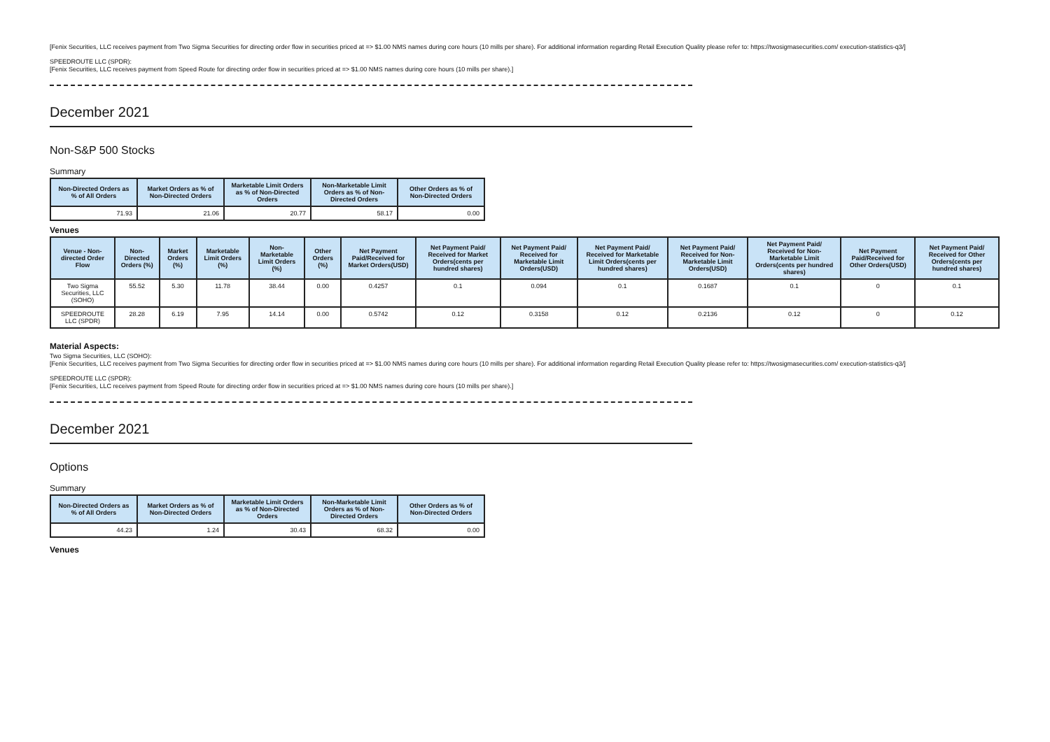[Fenix Securities, LLC receives payment from Two Sigma Securities for directing order flow in securities priced at => $1.00 NMS names during core hours (10 mills per share). For additional information regarding Retail Execution Quality please refer to: https://twosigmasecurities.com/ execution-statistics-q3/]
SPEEDROUTE LLC (SPDR):
[Fenix Securities, LLC receives payment from Speed Route for directing order flow in securities priced at => $1.00 NMS names during core hours (10 mills per share).]
December 2021
Non-S&P 500 Stocks
Summary
| Non-Directed Orders as % of All Orders | Market Orders as % of Non-Directed Orders | Marketable Limit Orders as % of Non-Directed Orders | Non-Marketable Limit Orders as % of Non-Directed Orders | Other Orders as % of Non-Directed Orders |
| --- | --- | --- | --- | --- |
| 71.93 | 21.06 | 20.77 | 58.17 | 0.00 |
Venues
| Venue - Non-directed Order Flow | Non-Directed Orders (%) | Market Orders (%) | Marketable Limit Orders (%) | Non-Marketable Limit Orders (%) | Other Orders (%) | Net Payment Paid/Received for Market Orders(USD) | Net Payment Paid/ Received for Market Orders(cents per hundred shares) | Net Payment Paid/ Received for Marketable Limit Orders(USD) | Net Payment Paid/ Received for Marketable Limit Orders(cents per hundred shares) | Net Payment Paid/ Received for Non-Marketable Limit Orders(USD) | Net Payment Paid/ Received for Non-Marketable Limit Orders(cents per hundred shares) | Net Payment Paid/Received for Other Orders(USD) | Net Payment Paid/ Received for Other Orders(cents per hundred shares) |
| --- | --- | --- | --- | --- | --- | --- | --- | --- | --- | --- | --- | --- | --- |
| Two Sigma Securities, LLC (SOHO) | 55.52 | 5.30 | 11.78 | 38.44 | 0.00 | 0.4257 | 0.1 | 0.094 | 0.1 | 0.1687 | 0.1 | 0 | 0.1 |
| SPEEDROUTE LLC (SPDR) | 28.28 | 6.19 | 7.95 | 14.14 | 0.00 | 0.5742 | 0.12 | 0.3158 | 0.12 | 0.2136 | 0.12 | 0 | 0.12 |
Material Aspects:
Two Sigma Securities, LLC (SOHO):
[Fenix Securities, LLC receives payment from Two Sigma Securities for directing order flow in securities priced at => $1.00 NMS names during core hours (10 mills per share). For additional information regarding Retail Execution Quality please refer to: https://twosigmasecurities.com/ execution-statistics-q3/]
SPEEDROUTE LLC (SPDR):
[Fenix Securities, LLC receives payment from Speed Route for directing order flow in securities priced at => $1.00 NMS names during core hours (10 mills per share).]
December 2021
Options
Summary
| Non-Directed Orders as % of All Orders | Market Orders as % of Non-Directed Orders | Marketable Limit Orders as % of Non-Directed Orders | Non-Marketable Limit Orders as % of Non-Directed Orders | Other Orders as % of Non-Directed Orders |
| --- | --- | --- | --- | --- |
| 44.23 | 1.24 | 30.43 | 68.32 | 0.00 |
Venues